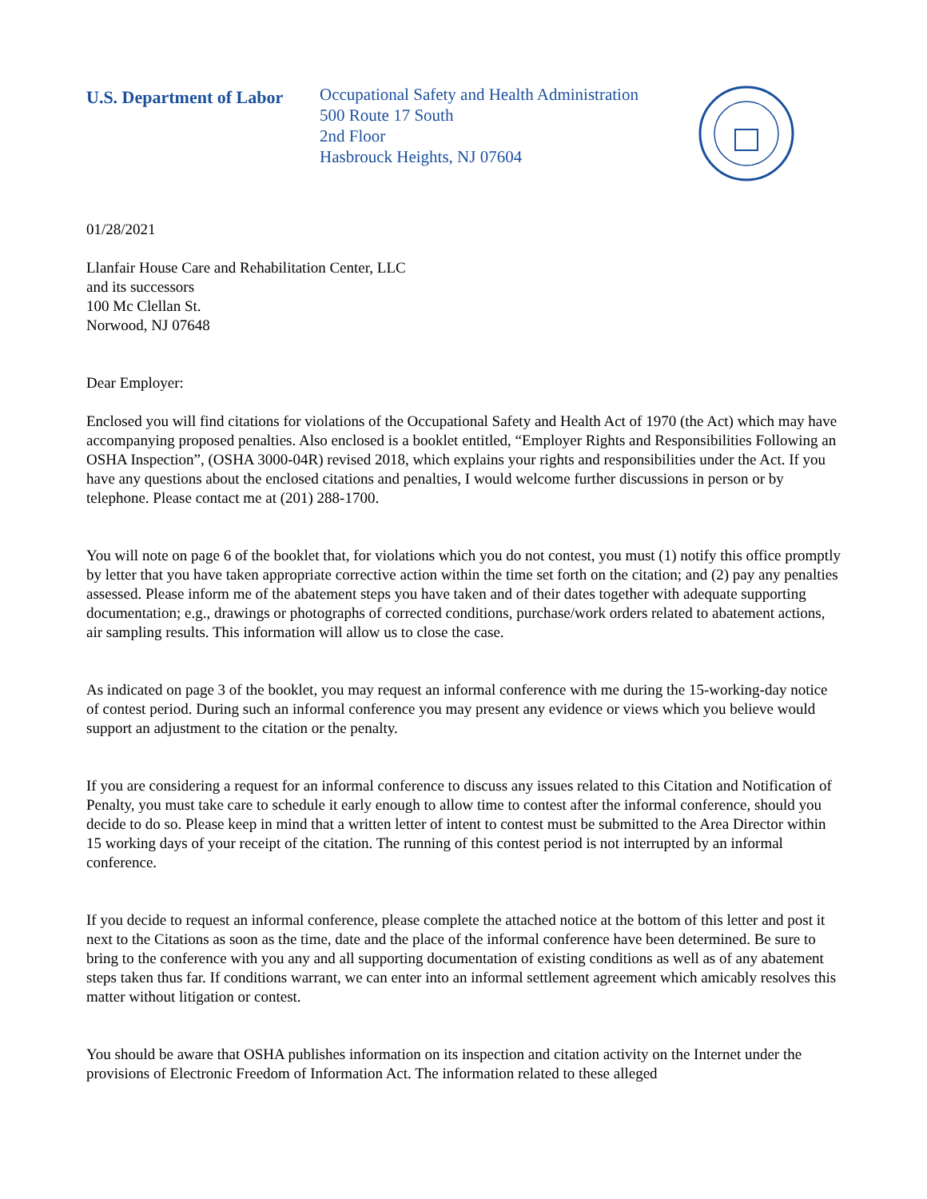U.S. Department of Labor
Occupational Safety and Health Administration
500 Route 17 South
2nd Floor
Hasbrouck Heights, NJ 07604
01/28/2021
Llanfair House Care and Rehabilitation Center, LLC
and its successors
100 Mc Clellan St.
Norwood, NJ 07648
Dear Employer:
Enclosed you will find citations for violations of the Occupational Safety and Health Act of 1970 (the Act) which may have accompanying proposed penalties. Also enclosed is a booklet entitled, “Employer Rights and Responsibilities Following an OSHA Inspection”, (OSHA 3000-04R) revised 2018, which explains your rights and responsibilities under the Act. If you have any questions about the enclosed citations and penalties, I would welcome further discussions in person or by telephone. Please contact me at (201) 288-1700.
You will note on page 6 of the booklet that, for violations which you do not contest, you must (1) notify this office promptly by letter that you have taken appropriate corrective action within the time set forth on the citation; and (2) pay any penalties assessed. Please inform me of the abatement steps you have taken and of their dates together with adequate supporting documentation; e.g., drawings or photographs of corrected conditions, purchase/work orders related to abatement actions, air sampling results. This information will allow us to close the case.
As indicated on page 3 of the booklet, you may request an informal conference with me during the 15-working-day notice of contest period. During such an informal conference you may present any evidence or views which you believe would support an adjustment to the citation or the penalty.
If you are considering a request for an informal conference to discuss any issues related to this Citation and Notification of Penalty, you must take care to schedule it early enough to allow time to contest after the informal conference, should you decide to do so. Please keep in mind that a written letter of intent to contest must be submitted to the Area Director within 15 working days of your receipt of the citation. The running of this contest period is not interrupted by an informal conference.
If you decide to request an informal conference, please complete the attached notice at the bottom of this letter and post it next to the Citations as soon as the time, date and the place of the informal conference have been determined. Be sure to bring to the conference with you any and all supporting documentation of existing conditions as well as of any abatement steps taken thus far. If conditions warrant, we can enter into an informal settlement agreement which amicably resolves this matter without litigation or contest.
You should be aware that OSHA publishes information on its inspection and citation activity on the Internet under the provisions of Electronic Freedom of Information Act. The information related to these alleged